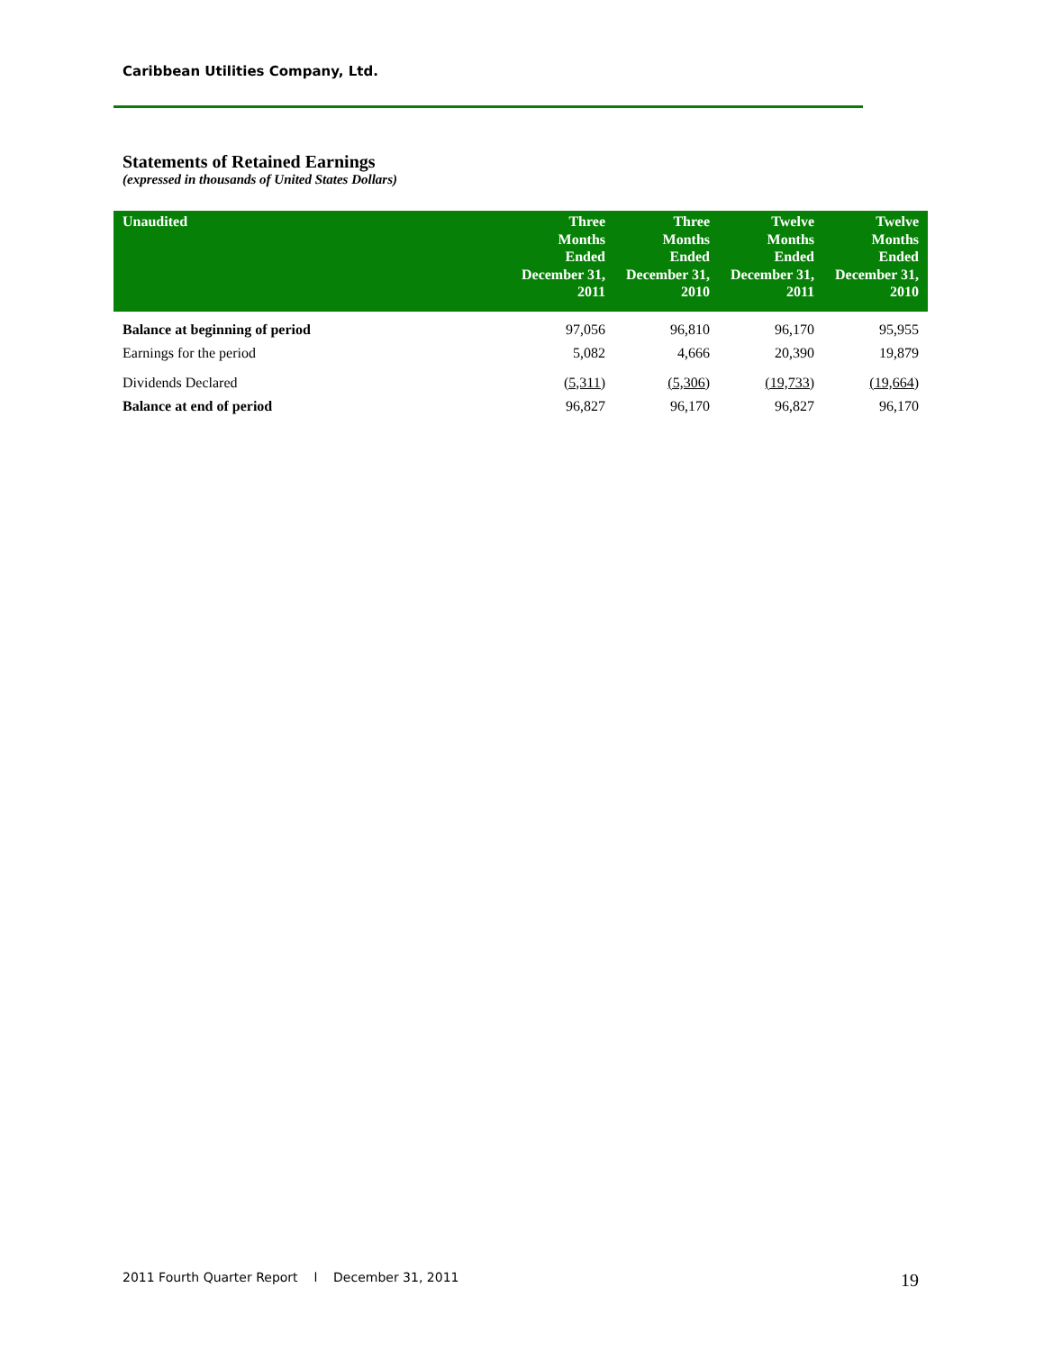Caribbean Utilities Company, Ltd.
Statements of Retained Earnings
(expressed in thousands of United States Dollars)
| Unaudited | Three Months Ended December 31, 2011 | Three Months Ended December 31, 2010 | Twelve Months Ended December 31, 2011 | Twelve Months Ended December 31, 2010 |
| --- | --- | --- | --- | --- |
| Balance at beginning of period | 97,056 | 96,810 | 96,170 | 95,955 |
| Earnings for the period | 5,082 | 4,666 | 20,390 | 19,879 |
| Dividends Declared | (5,311) | (5,306) | (19,733) | (19,664) |
| Balance at end of period | 96,827 | 96,170 | 96,827 | 96,170 |
2011 Fourth Quarter Report l December 31, 2011 19